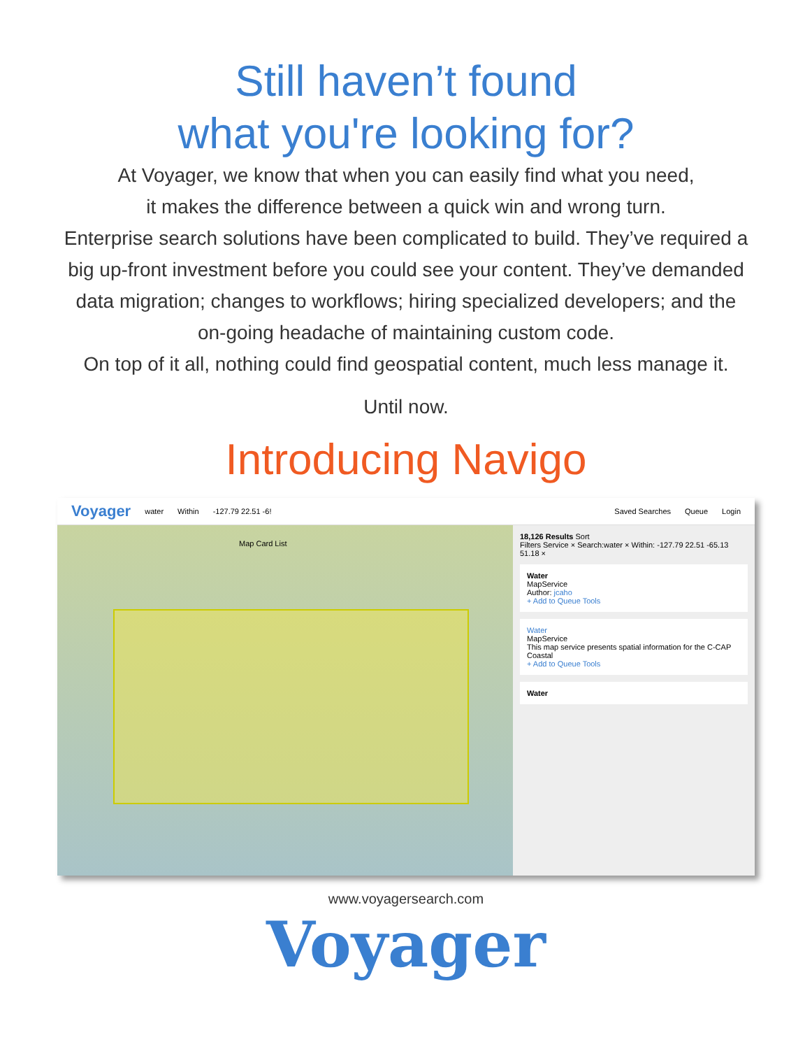Still haven’t found
what you're looking for?
At Voyager, we know that when you can easily find what you need,
it makes the difference between a quick win and wrong turn.
Enterprise search solutions have been complicated to build. They’ve required a
big up-front investment before you could see your content. They’ve demanded
data migration; changes to workflows; hiring specialized developers; and the
on-going headache of maintaining custom code.
On top of it all, nothing could find geospatial content, much less manage it.
Until now.
Introducing Navigo
Voyager water Within -127.79 22.51 -6! Saved Searches Queue Login
Map Card List
18,126 Results Sort
Filters Service × Search:water × Within: -127.79 22.51 -65.13 51.18 ×
Water
MapService
Author: jcaho
+ Add to Queue Tools
Water
MapService
This map service presents spatial information for the C-CAP Coastal
+ Add to Queue Tools
Water
www.voyagersearch.com
Voyager